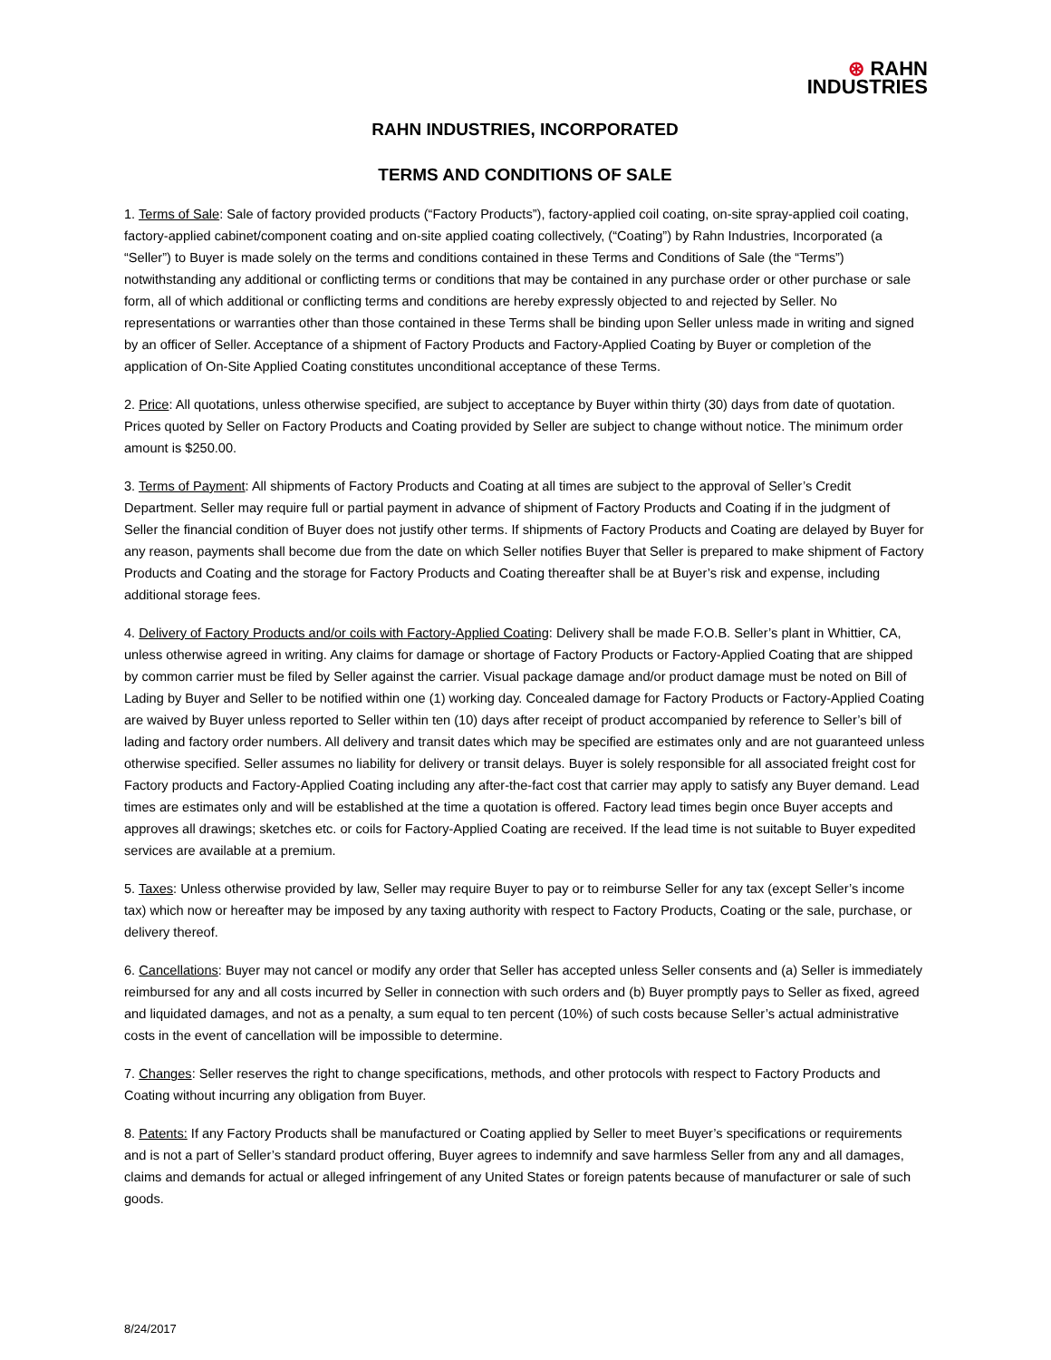⊛ RAHN
INDUSTRIES
RAHN INDUSTRIES, INCORPORATED
TERMS AND CONDITIONS OF SALE
1. Terms of Sale: Sale of factory provided products (“Factory Products”), factory-applied coil coating, on-site spray-applied coil coating, factory-applied cabinet/component coating and on-site applied coating collectively, (“Coating”) by Rahn Industries, Incorporated (a “Seller”) to Buyer is made solely on the terms and conditions contained in these Terms and Conditions of Sale (the “Terms”) notwithstanding any additional or conflicting terms or conditions that may be contained in any purchase order or other purchase or sale form, all of which additional or conflicting terms and conditions are hereby expressly objected to and rejected by Seller. No representations or warranties other than those contained in these Terms shall be binding upon Seller unless made in writing and signed by an officer of Seller. Acceptance of a shipment of Factory Products and Factory-Applied Coating by Buyer or completion of the application of On-Site Applied Coating constitutes unconditional acceptance of these Terms.
2. Price: All quotations, unless otherwise specified, are subject to acceptance by Buyer within thirty (30) days from date of quotation. Prices quoted by Seller on Factory Products and Coating provided by Seller are subject to change without notice. The minimum order amount is $250.00.
3. Terms of Payment: All shipments of Factory Products and Coating at all times are subject to the approval of Seller’s Credit Department. Seller may require full or partial payment in advance of shipment of Factory Products and Coating if in the judgment of Seller the financial condition of Buyer does not justify other terms. If shipments of Factory Products and Coating are delayed by Buyer for any reason, payments shall become due from the date on which Seller notifies Buyer that Seller is prepared to make shipment of Factory Products and Coating and the storage for Factory Products and Coating thereafter shall be at Buyer’s risk and expense, including additional storage fees.
4. Delivery of Factory Products and/or coils with Factory-Applied Coating: Delivery shall be made F.O.B. Seller’s plant in Whittier, CA, unless otherwise agreed in writing. Any claims for damage or shortage of Factory Products or Factory-Applied Coating that are shipped by common carrier must be filed by Seller against the carrier. Visual package damage and/or product damage must be noted on Bill of Lading by Buyer and Seller to be notified within one (1) working day. Concealed damage for Factory Products or Factory-Applied Coating are waived by Buyer unless reported to Seller within ten (10) days after receipt of product accompanied by reference to Seller’s bill of lading and factory order numbers. All delivery and transit dates which may be specified are estimates only and are not guaranteed unless otherwise specified. Seller assumes no liability for delivery or transit delays. Buyer is solely responsible for all associated freight cost for Factory products and Factory-Applied Coating including any after-the-fact cost that carrier may apply to satisfy any Buyer demand. Lead times are estimates only and will be established at the time a quotation is offered. Factory lead times begin once Buyer accepts and approves all drawings; sketches etc. or coils for Factory-Applied Coating are received. If the lead time is not suitable to Buyer expedited services are available at a premium.
5. Taxes: Unless otherwise provided by law, Seller may require Buyer to pay or to reimburse Seller for any tax (except Seller’s income tax) which now or hereafter may be imposed by any taxing authority with respect to Factory Products, Coating or the sale, purchase, or delivery thereof.
6. Cancellations: Buyer may not cancel or modify any order that Seller has accepted unless Seller consents and (a) Seller is immediately reimbursed for any and all costs incurred by Seller in connection with such orders and (b) Buyer promptly pays to Seller as fixed, agreed and liquidated damages, and not as a penalty, a sum equal to ten percent (10%) of such costs because Seller’s actual administrative costs in the event of cancellation will be impossible to determine.
7. Changes: Seller reserves the right to change specifications, methods, and other protocols with respect to Factory Products and Coating without incurring any obligation from Buyer.
8. Patents: If any Factory Products shall be manufactured or Coating applied by Seller to meet Buyer’s specifications or requirements and is not a part of Seller’s standard product offering, Buyer agrees to indemnify and save harmless Seller from any and all damages, claims and demands for actual or alleged infringement of any United States or foreign patents because of manufacturer or sale of such goods.
8/24/2017